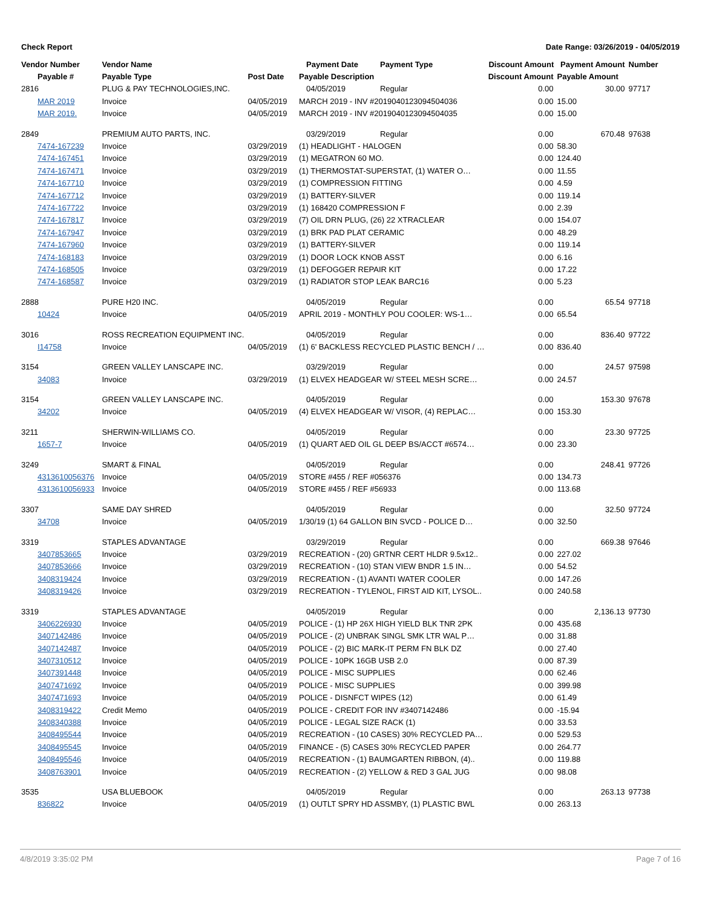Check Report Date Range: 03/26/2019 - 04/05/2019
| Vendor Number | Vendor Name | | Payment Date | Payment Type | Discount Amount Payment Amount | | Number |
| --- | --- | --- | --- | --- | --- | --- | --- |
| Payable # | Payable Type | Post Date | Payable Description | | Discount Amount | Payable Amount | |
| 2816 | PLUG & PAY TECHNOLOGIES,INC. | | 04/05/2019 | Regular | 0.00 | 30.00 | 97717 |
| MAR 2019 | Invoice | 04/05/2019 | MARCH 2019 - INV #2019040123094504036 | | 0.00 | 15.00 | |
| MAR 2019. | Invoice | 04/05/2019 | MARCH 2019 - INV #2019040123094504035 | | 0.00 | 15.00 | |
| 2849 | PREMIUM AUTO PARTS, INC. | | 03/29/2019 | Regular | 0.00 | 670.48 | 97638 |
| 7474-167239 | Invoice | 03/29/2019 | (1) HEADLIGHT - HALOGEN | | 0.00 | 58.30 | |
| 7474-167451 | Invoice | 03/29/2019 | (1) MEGATRON 60 MO. | | 0.00 | 124.40 | |
| 7474-167471 | Invoice | 03/29/2019 | (1) THERMOSTAT-SUPERSTAT, (1) WATER O… | | 0.00 | 11.55 | |
| 7474-167710 | Invoice | 03/29/2019 | (1) COMPRESSION FITTING | | 0.00 | 4.59 | |
| 7474-167712 | Invoice | 03/29/2019 | (1) BATTERY-SILVER | | 0.00 | 119.14 | |
| 7474-167722 | Invoice | 03/29/2019 | (1) 168420 COMPRESSION F | | 0.00 | 2.39 | |
| 7474-167817 | Invoice | 03/29/2019 | (7) OIL DRN PLUG, (26) 22 XTRACLEAR | | 0.00 | 154.07 | |
| 7474-167947 | Invoice | 03/29/2019 | (1) BRK PAD PLAT CERAMIC | | 0.00 | 48.29 | |
| 7474-167960 | Invoice | 03/29/2019 | (1) BATTERY-SILVER | | 0.00 | 119.14 | |
| 7474-168183 | Invoice | 03/29/2019 | (1) DOOR LOCK KNOB ASST | | 0.00 | 6.16 | |
| 7474-168505 | Invoice | 03/29/2019 | (1) DEFOGGER REPAIR KIT | | 0.00 | 17.22 | |
| 7474-168587 | Invoice | 03/29/2019 | (1) RADIATOR STOP LEAK BARC16 | | 0.00 | 5.23 | |
| 2888 | PURE H20 INC. | | 04/05/2019 | Regular | 0.00 | 65.54 | 97718 |
| 10424 | Invoice | 04/05/2019 | APRIL 2019 - MONTHLY POU COOLER: WS-1… | | 0.00 | 65.54 | |
| 3016 | ROSS RECREATION EQUIPMENT INC. | | 04/05/2019 | Regular | 0.00 | 836.40 | 97722 |
| I14758 | Invoice | 04/05/2019 | (1) 6' BACKLESS RECYCLED PLASTIC BENCH / … | | 0.00 | 836.40 | |
| 3154 | GREEN VALLEY LANSCAPE INC. | | 03/29/2019 | Regular | 0.00 | 24.57 | 97598 |
| 34083 | Invoice | 03/29/2019 | (1) ELVEX HEADGEAR W/ STEEL MESH SCRE… | | 0.00 | 24.57 | |
| 3154 | GREEN VALLEY LANSCAPE INC. | | 04/05/2019 | Regular | 0.00 | 153.30 | 97678 |
| 34202 | Invoice | 04/05/2019 | (4) ELVEX HEADGEAR W/ VISOR, (4) REPLAC… | | 0.00 | 153.30 | |
| 3211 | SHERWIN-WILLIAMS CO. | | 04/05/2019 | Regular | 0.00 | 23.30 | 97725 |
| 1657-7 | Invoice | 04/05/2019 | (1) QUART AED OIL GL DEEP BS/ACCT #6574… | | 0.00 | 23.30 | |
| 3249 | SMART & FINAL | | 04/05/2019 | Regular | 0.00 | 248.41 | 97726 |
| 4313610056376 | Invoice | 04/05/2019 | STORE #455 / REF #056376 | | 0.00 | 134.73 | |
| 4313610056933 | Invoice | 04/05/2019 | STORE #455 / REF #56933 | | 0.00 | 113.68 | |
| 3307 | SAME DAY SHRED | | 04/05/2019 | Regular | 0.00 | 32.50 | 97724 |
| 34708 | Invoice | 04/05/2019 | 1/30/19 (1) 64 GALLON BIN SVCD - POLICE D… | | 0.00 | 32.50 | |
| 3319 | STAPLES ADVANTAGE | | 03/29/2019 | Regular | 0.00 | 669.38 | 97646 |
| 3407853665 | Invoice | 03/29/2019 | RECREATION - (20) GRTNR CERT HLDR 9.5x12.. | | 0.00 | 227.02 | |
| 3407853666 | Invoice | 03/29/2019 | RECREATION - (10) STAN VIEW BNDR 1.5 IN… | | 0.00 | 54.52 | |
| 3408319424 | Invoice | 03/29/2019 | RECREATION - (1) AVANTI WATER COOLER | | 0.00 | 147.26 | |
| 3408319426 | Invoice | 03/29/2019 | RECREATION - TYLENOL, FIRST AID KIT, LYSOL.. | | 0.00 | 240.58 | |
| 3319 | STAPLES ADVANTAGE | | 04/05/2019 | Regular | 0.00 | 2,136.13 | 97730 |
| 3406226930 | Invoice | 04/05/2019 | POLICE - (1) HP 26X HIGH YIELD BLK TNR 2PK | | 0.00 | 435.68 | |
| 3407142486 | Invoice | 04/05/2019 | POLICE - (2) UNBRAK SINGL SMK LTR WAL P… | | 0.00 | 31.88 | |
| 3407142487 | Invoice | 04/05/2019 | POLICE - (2) BIC MARK-IT PERM FN BLK DZ | | 0.00 | 27.40 | |
| 3407310512 | Invoice | 04/05/2019 | POLICE - 10PK 16GB USB 2.0 | | 0.00 | 87.39 | |
| 3407391448 | Invoice | 04/05/2019 | POLICE - MISC SUPPLIES | | 0.00 | 62.46 | |
| 3407471692 | Invoice | 04/05/2019 | POLICE - MISC SUPPLIES | | 0.00 | 399.98 | |
| 3407471693 | Invoice | 04/05/2019 | POLICE - DISNFCT WIPES (12) | | 0.00 | 61.49 | |
| 3408319422 | Credit Memo | 04/05/2019 | POLICE - CREDIT FOR INV #3407142486 | | 0.00 | -15.94 | |
| 3408340388 | Invoice | 04/05/2019 | POLICE - LEGAL SIZE RACK (1) | | 0.00 | 33.53 | |
| 3408495544 | Invoice | 04/05/2019 | RECREATION - (10 CASES) 30% RECYCLED PA… | | 0.00 | 529.53 | |
| 3408495545 | Invoice | 04/05/2019 | FINANCE - (5) CASES 30% RECYCLED PAPER | | 0.00 | 264.77 | |
| 3408495546 | Invoice | 04/05/2019 | RECREATION - (1) BAUMGARTEN RIBBON, (4).. | | 0.00 | 119.88 | |
| 3408763901 | Invoice | 04/05/2019 | RECREATION - (2) YELLOW & RED 3 GAL JUG | | 0.00 | 98.08 | |
| 3535 | USA BLUEBOOK | | 04/05/2019 | Regular | 0.00 | 263.13 | 97738 |
| 836822 | Invoice | 04/05/2019 | (1) OUTLT SPRY HD ASSMBY, (1) PLASTIC BWL | | 0.00 | 263.13 | |
4/8/2019 3:35:02 PM Page 7 of 16